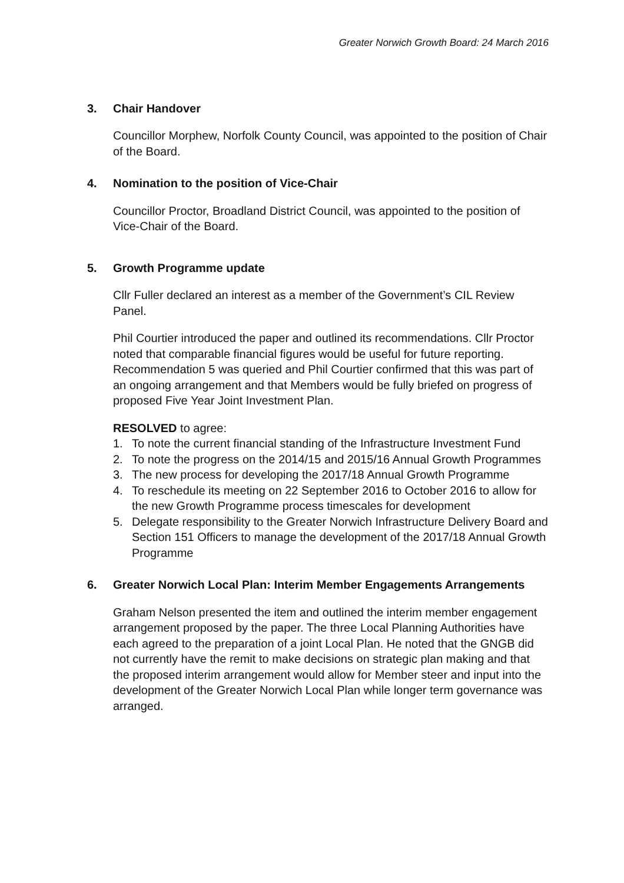Greater Norwich Growth Board: 24 March 2016
3. Chair Handover
Councillor Morphew, Norfolk County Council, was appointed to the position of Chair of the Board.
4. Nomination to the position of Vice-Chair
Councillor Proctor, Broadland District Council, was appointed to the position of Vice-Chair of the Board.
5. Growth Programme update
Cllr Fuller declared an interest as a member of the Government’s CIL Review Panel.
Phil Courtier introduced the paper and outlined its recommendations. Cllr Proctor noted that comparable financial figures would be useful for future reporting. Recommendation 5 was queried and Phil Courtier confirmed that this was part of an ongoing arrangement and that Members would be fully briefed on progress of proposed Five Year Joint Investment Plan.
RESOLVED to agree:
1. To note the current financial standing of the Infrastructure Investment Fund
2. To note the progress on the 2014/15 and 2015/16 Annual Growth Programmes
3. The new process for developing the 2017/18 Annual Growth Programme
4. To reschedule its meeting on 22 September 2016 to October 2016 to allow for the new Growth Programme process timescales for development
5. Delegate responsibility to the Greater Norwich Infrastructure Delivery Board and Section 151 Officers to manage the development of the 2017/18 Annual Growth Programme
6. Greater Norwich Local Plan: Interim Member Engagements Arrangements
Graham Nelson presented the item and outlined the interim member engagement arrangement proposed by the paper. The three Local Planning Authorities have each agreed to the preparation of a joint Local Plan. He noted that the GNGB did not currently have the remit to make decisions on strategic plan making and that the proposed interim arrangement would allow for Member steer and input into the development of the Greater Norwich Local Plan while longer term governance was arranged.